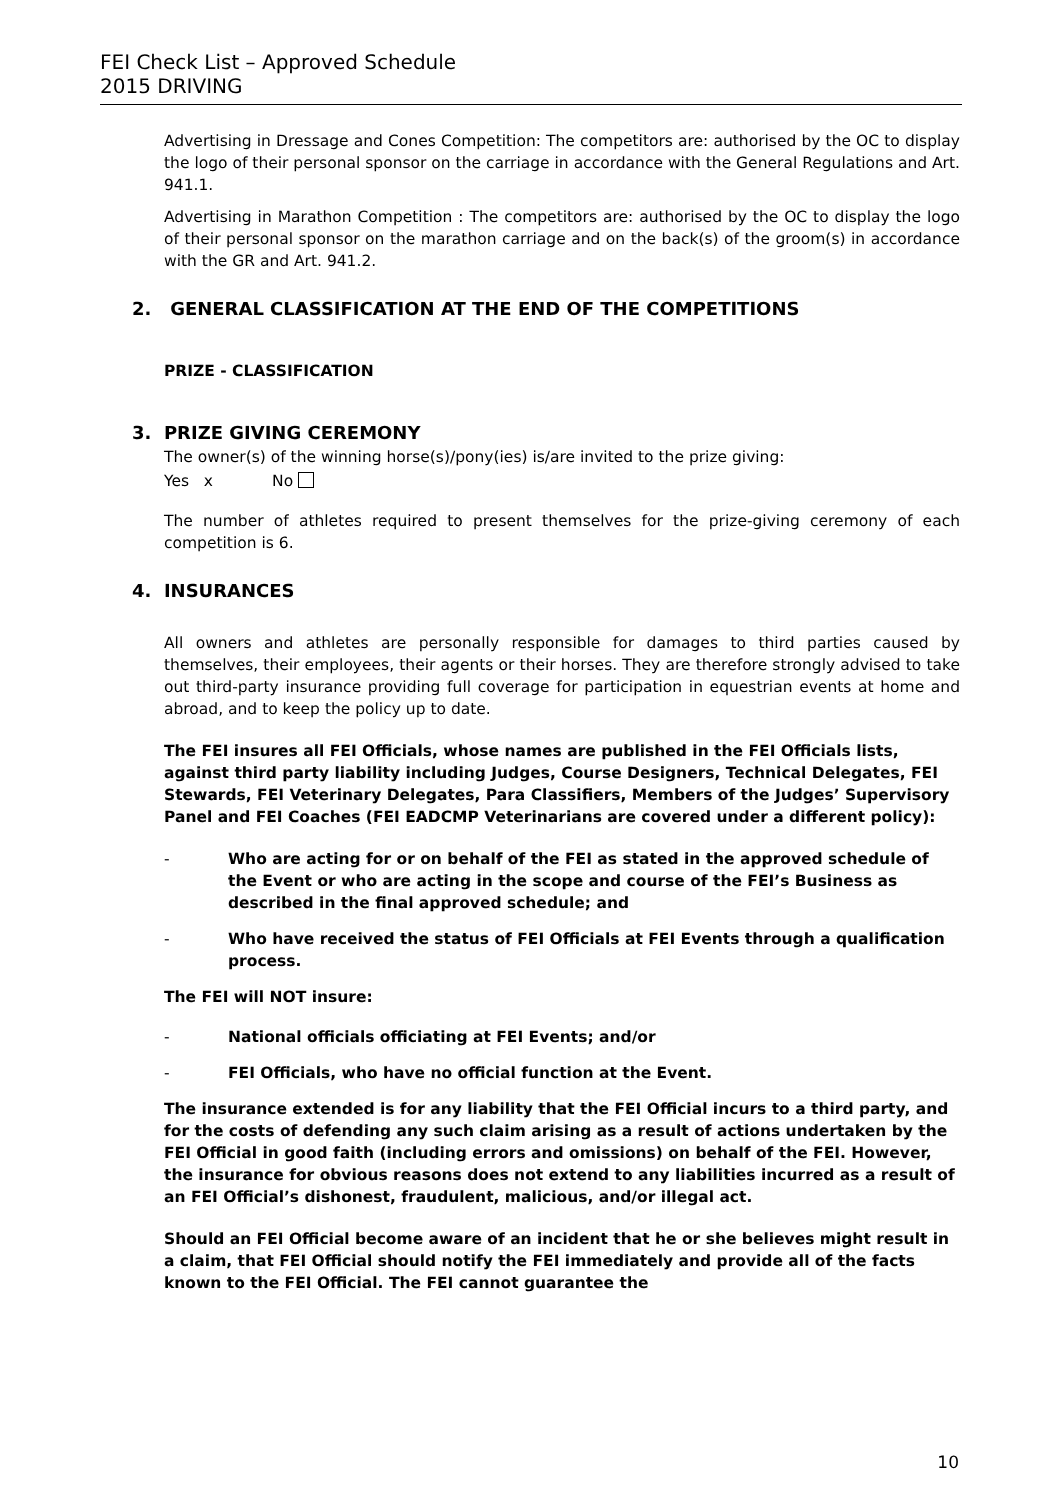FEI Check List – Approved Schedule
2015 DRIVING
Advertising in Dressage and Cones Competition: The competitors are: authorised by the OC to display the logo of their personal sponsor on the carriage in accordance with the General Regulations and Art. 941.1.
Advertising in Marathon Competition : The competitors are: authorised by the OC to display the logo of their personal sponsor on the marathon carriage and on the back(s) of the groom(s) in accordance with the GR and Art. 941.2.
2. GENERAL CLASSIFICATION AT THE END OF THE COMPETITIONS
PRIZE - CLASSIFICATION
3. PRIZE GIVING CEREMONY
The owner(s) of the winning horse(s)/pony(ies) is/are invited to the prize giving:
Yes x No
The number of athletes required to present themselves for the prize-giving ceremony of each competition is 6.
4. INSURANCES
All owners and athletes are personally responsible for damages to third parties caused by themselves, their employees, their agents or their horses. They are therefore strongly advised to take out third-party insurance providing full coverage for participation in equestrian events at home and abroad, and to keep the policy up to date.
The FEI insures all FEI Officials, whose names are published in the FEI Officials lists, against third party liability including Judges, Course Designers, Technical Delegates, FEI Stewards, FEI Veterinary Delegates, Para Classifiers, Members of the Judges’ Supervisory Panel and FEI Coaches (FEI EADCMP Veterinarians are covered under a different policy):
- Who are acting for or on behalf of the FEI as stated in the approved schedule of the Event or who are acting in the scope and course of the FEI’s Business as described in the final approved schedule; and
- Who have received the status of FEI Officials at FEI Events through a qualification process.
The FEI will NOT insure:
- National officials officiating at FEI Events; and/or
- FEI Officials, who have no official function at the Event.
The insurance extended is for any liability that the FEI Official incurs to a third party, and for the costs of defending any such claim arising as a result of actions undertaken by the FEI Official in good faith (including errors and omissions) on behalf of the FEI. However, the insurance for obvious reasons does not extend to any liabilities incurred as a result of an FEI Official’s dishonest, fraudulent, malicious, and/or illegal act.
Should an FEI Official become aware of an incident that he or she believes might result in a claim, that FEI Official should notify the FEI immediately and provide all of the facts known to the FEI Official. The FEI cannot guarantee the
10